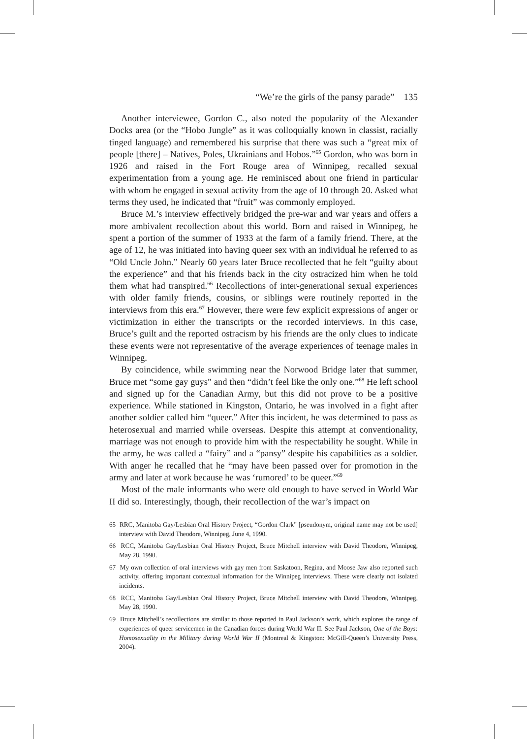“We’re the girls of the pansy parade” 135
Another interviewee, Gordon C., also noted the popularity of the Alexander Docks area (or the “Hobo Jungle” as it was colloquially known in classist, racially tinged language) and remembered his surprise that there was such a “great mix of people [there] – Natives, Poles, Ukrainians and Hobos.”<sup>65</sup> Gordon, who was born in 1926 and raised in the Fort Rouge area of Winnipeg, recalled sexual experimentation from a young age. He reminisced about one friend in particular with whom he engaged in sexual activity from the age of 10 through 20. Asked what terms they used, he indicated that “fruit” was commonly employed.
Bruce M.’s interview effectively bridged the pre-war and war years and offers a more ambivalent recollection about this world. Born and raised in Winnipeg, he spent a portion of the summer of 1933 at the farm of a family friend. There, at the age of 12, he was initiated into having queer sex with an individual he referred to as “Old Uncle John.” Nearly 60 years later Bruce recollected that he felt “guilty about the experience” and that his friends back in the city ostracized him when he told them what had transpired.<sup>66</sup> Recollections of inter-generational sexual experiences with older family friends, cousins, or siblings were routinely reported in the interviews from this era.<sup>67</sup> However, there were few explicit expressions of anger or victimization in either the transcripts or the recorded interviews. In this case, Bruce’s guilt and the reported ostracism by his friends are the only clues to indicate these events were not representative of the average experiences of teenage males in Winnipeg.
By coincidence, while swimming near the Norwood Bridge later that summer, Bruce met “some gay guys” and then “didn’t feel like the only one.”<sup>68</sup> He left school and signed up for the Canadian Army, but this did not prove to be a positive experience. While stationed in Kingston, Ontario, he was involved in a fight after another soldier called him “queer.” After this incident, he was determined to pass as heterosexual and married while overseas. Despite this attempt at conventionality, marriage was not enough to provide him with the respectability he sought. While in the army, he was called a “fairy” and a “pansy” despite his capabilities as a soldier. With anger he recalled that he “may have been passed over for promotion in the army and later at work because he was ‘rumored’ to be queer.”<sup>69</sup>
Most of the male informants who were old enough to have served in World War II did so. Interestingly, though, their recollection of the war’s impact on
65 RRC, Manitoba Gay/Lesbian Oral History Project, “Gordon Clark” [pseudonym, original name may not be used] interview with David Theodore, Winnipeg, June 4, 1990.
66 RCC, Manitoba Gay/Lesbian Oral History Project, Bruce Mitchell interview with David Theodore, Winnipeg, May 28, 1990.
67 My own collection of oral interviews with gay men from Saskatoon, Regina, and Moose Jaw also reported such activity, offering important contextual information for the Winnipeg interviews. These were clearly not isolated incidents.
68 RCC, Manitoba Gay/Lesbian Oral History Project, Bruce Mitchell interview with David Theodore, Winnipeg, May 28, 1990.
69 Bruce Mitchell’s recollections are similar to those reported in Paul Jackson’s work, which explores the range of experiences of queer servicemen in the Canadian forces during World War II. See Paul Jackson, One of the Boys: Homosexuality in the Military during World War II (Montreal & Kingston: McGill-Queen’s University Press, 2004).